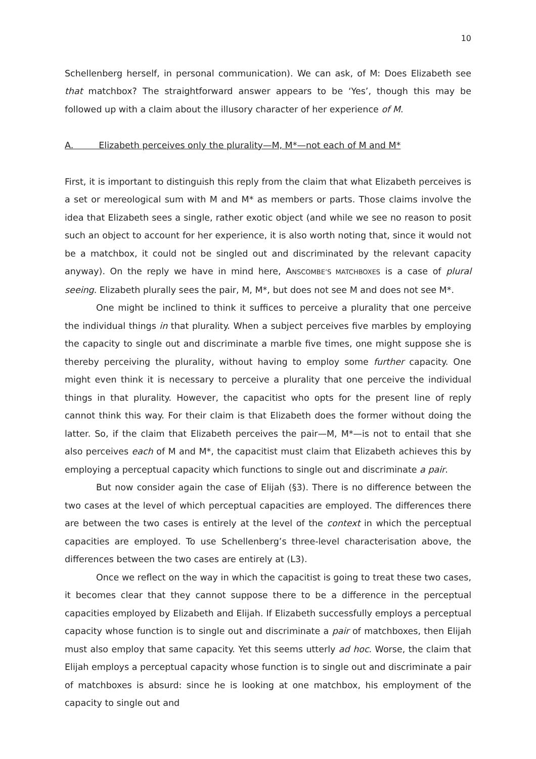10
Schellenberg herself, in personal communication). We can ask, of M: Does Elizabeth see that matchbox? The straightforward answer appears to be ‘Yes’, though this may be followed up with a claim about the illusory character of her experience of M.
A. Elizabeth perceives only the plurality—M, M*—not each of M and M*
First, it is important to distinguish this reply from the claim that what Elizabeth perceives is a set or mereological sum with M and M* as members or parts. Those claims involve the idea that Elizabeth sees a single, rather exotic object (and while we see no reason to posit such an object to account for her experience, it is also worth noting that, since it would not be a matchbox, it could not be singled out and discriminated by the relevant capacity anyway). On the reply we have in mind here, ANSCOMBE’S MATCHBOXES is a case of plural seeing. Elizabeth plurally sees the pair, M, M*, but does not see M and does not see M*.
One might be inclined to think it suffices to perceive a plurality that one perceive the individual things in that plurality. When a subject perceives five marbles by employing the capacity to single out and discriminate a marble five times, one might suppose she is thereby perceiving the plurality, without having to employ some further capacity. One might even think it is necessary to perceive a plurality that one perceive the individual things in that plurality. However, the capacitist who opts for the present line of reply cannot think this way. For their claim is that Elizabeth does the former without doing the latter. So, if the claim that Elizabeth perceives the pair—M, M*—is not to entail that she also perceives each of M and M*, the capacitist must claim that Elizabeth achieves this by employing a perceptual capacity which functions to single out and discriminate a pair.
But now consider again the case of Elijah (§3). There is no difference between the two cases at the level of which perceptual capacities are employed. The differences there are between the two cases is entirely at the level of the context in which the perceptual capacities are employed. To use Schellenberg’s three-level characterisation above, the differences between the two cases are entirely at (L3).
Once we reflect on the way in which the capacitist is going to treat these two cases, it becomes clear that they cannot suppose there to be a difference in the perceptual capacities employed by Elizabeth and Elijah. If Elizabeth successfully employs a perceptual capacity whose function is to single out and discriminate a pair of matchboxes, then Elijah must also employ that same capacity. Yet this seems utterly ad hoc. Worse, the claim that Elijah employs a perceptual capacity whose function is to single out and discriminate a pair of matchboxes is absurd: since he is looking at one matchbox, his employment of the capacity to single out and